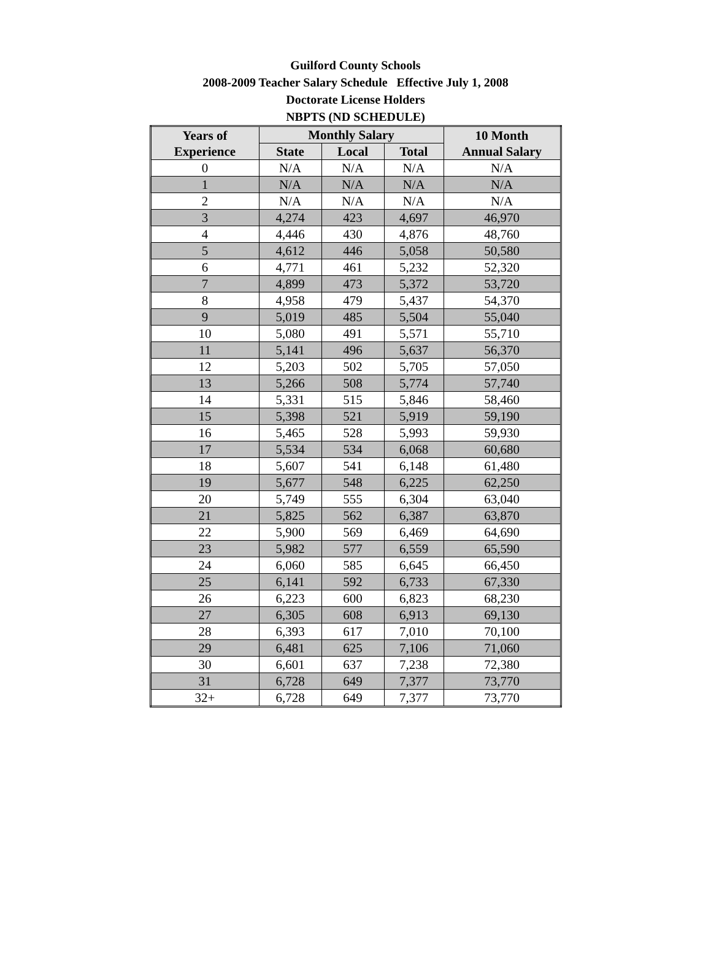Guilford County Schools
2008-2009 Teacher Salary Schedule Effective July 1, 2008
Doctorate License Holders
NBPTS (ND SCHEDULE)
| Years of Experience | Monthly Salary | | | 10 Month Annual Salary |
| --- | --- | --- | --- | --- |
| | State | Local | Total | |
| 0 | N/A | N/A | N/A | N/A |
| 1 | N/A | N/A | N/A | N/A |
| 2 | N/A | N/A | N/A | N/A |
| 3 | 4,274 | 423 | 4,697 | 46,970 |
| 4 | 4,446 | 430 | 4,876 | 48,760 |
| 5 | 4,612 | 446 | 5,058 | 50,580 |
| 6 | 4,771 | 461 | 5,232 | 52,320 |
| 7 | 4,899 | 473 | 5,372 | 53,720 |
| 8 | 4,958 | 479 | 5,437 | 54,370 |
| 9 | 5,019 | 485 | 5,504 | 55,040 |
| 10 | 5,080 | 491 | 5,571 | 55,710 |
| 11 | 5,141 | 496 | 5,637 | 56,370 |
| 12 | 5,203 | 502 | 5,705 | 57,050 |
| 13 | 5,266 | 508 | 5,774 | 57,740 |
| 14 | 5,331 | 515 | 5,846 | 58,460 |
| 15 | 5,398 | 521 | 5,919 | 59,190 |
| 16 | 5,465 | 528 | 5,993 | 59,930 |
| 17 | 5,534 | 534 | 6,068 | 60,680 |
| 18 | 5,607 | 541 | 6,148 | 61,480 |
| 19 | 5,677 | 548 | 6,225 | 62,250 |
| 20 | 5,749 | 555 | 6,304 | 63,040 |
| 21 | 5,825 | 562 | 6,387 | 63,870 |
| 22 | 5,900 | 569 | 6,469 | 64,690 |
| 23 | 5,982 | 577 | 6,559 | 65,590 |
| 24 | 6,060 | 585 | 6,645 | 66,450 |
| 25 | 6,141 | 592 | 6,733 | 67,330 |
| 26 | 6,223 | 600 | 6,823 | 68,230 |
| 27 | 6,305 | 608 | 6,913 | 69,130 |
| 28 | 6,393 | 617 | 7,010 | 70,100 |
| 29 | 6,481 | 625 | 7,106 | 71,060 |
| 30 | 6,601 | 637 | 7,238 | 72,380 |
| 31 | 6,728 | 649 | 7,377 | 73,770 |
| 32+ | 6,728 | 649 | 7,377 | 73,770 |